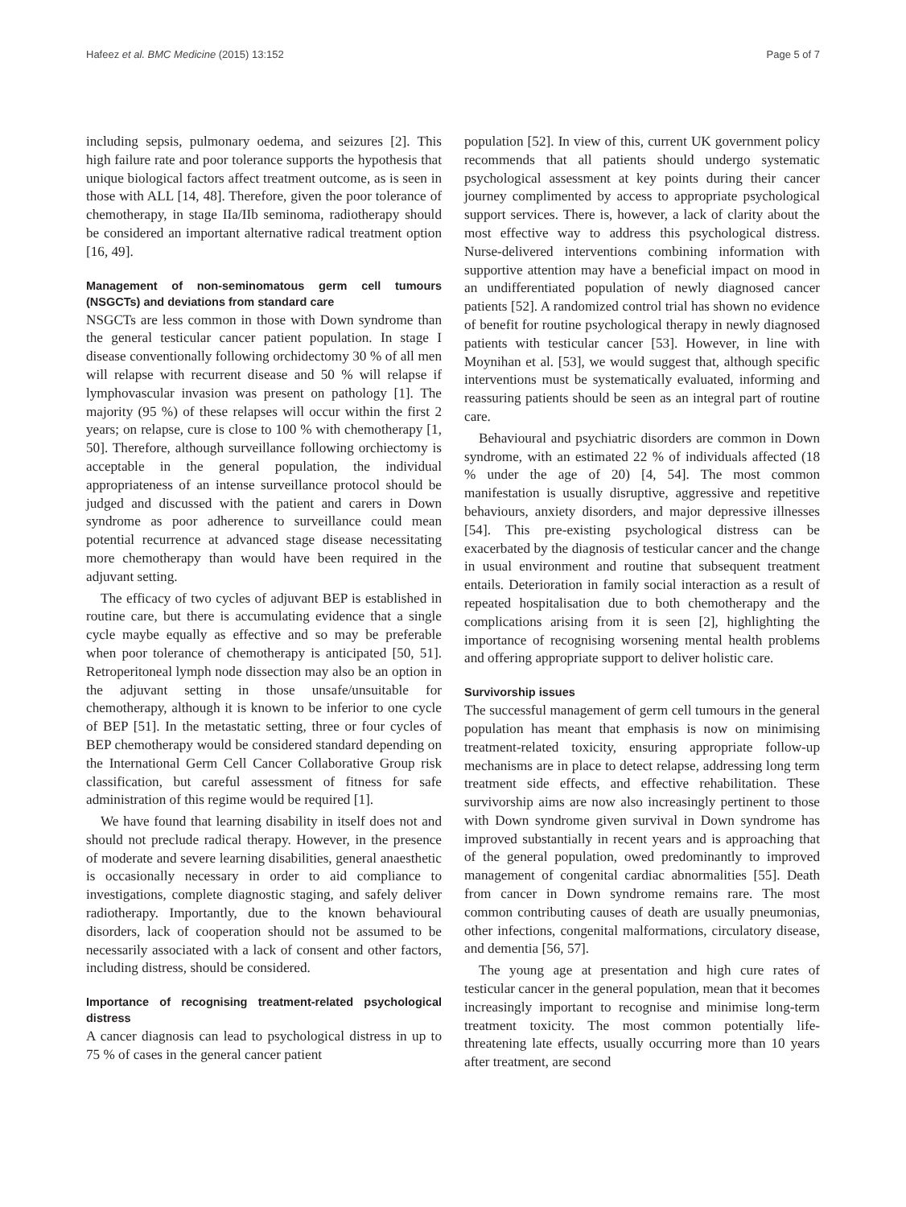Hafeez et al. BMC Medicine (2015) 13:152 Page 5 of 7
including sepsis, pulmonary oedema, and seizures [2]. This high failure rate and poor tolerance supports the hypothesis that unique biological factors affect treatment outcome, as is seen in those with ALL [14, 48]. Therefore, given the poor tolerance of chemotherapy, in stage IIa/IIb seminoma, radiotherapy should be considered an important alternative radical treatment option [16, 49].
Management of non-seminomatous germ cell tumours (NSGCTs) and deviations from standard care
NSGCTs are less common in those with Down syndrome than the general testicular cancer patient population. In stage I disease conventionally following orchidectomy 30 % of all men will relapse with recurrent disease and 50 % will relapse if lymphovascular invasion was present on pathology [1]. The majority (95 %) of these relapses will occur within the first 2 years; on relapse, cure is close to 100 % with chemotherapy [1, 50]. Therefore, although surveillance following orchiectomy is acceptable in the general population, the individual appropriateness of an intense surveillance protocol should be judged and discussed with the patient and carers in Down syndrome as poor adherence to surveillance could mean potential recurrence at advanced stage disease necessitating more chemotherapy than would have been required in the adjuvant setting.
The efficacy of two cycles of adjuvant BEP is established in routine care, but there is accumulating evidence that a single cycle maybe equally as effective and so may be preferable when poor tolerance of chemotherapy is anticipated [50, 51]. Retroperitoneal lymph node dissection may also be an option in the adjuvant setting in those unsafe/unsuitable for chemotherapy, although it is known to be inferior to one cycle of BEP [51]. In the metastatic setting, three or four cycles of BEP chemotherapy would be considered standard depending on the International Germ Cell Cancer Collaborative Group risk classification, but careful assessment of fitness for safe administration of this regime would be required [1].
We have found that learning disability in itself does not and should not preclude radical therapy. However, in the presence of moderate and severe learning disabilities, general anaesthetic is occasionally necessary in order to aid compliance to investigations, complete diagnostic staging, and safely deliver radiotherapy. Importantly, due to the known behavioural disorders, lack of cooperation should not be assumed to be necessarily associated with a lack of consent and other factors, including distress, should be considered.
Importance of recognising treatment-related psychological distress
A cancer diagnosis can lead to psychological distress in up to 75 % of cases in the general cancer patient
population [52]. In view of this, current UK government policy recommends that all patients should undergo systematic psychological assessment at key points during their cancer journey complimented by access to appropriate psychological support services. There is, however, a lack of clarity about the most effective way to address this psychological distress. Nurse-delivered interventions combining information with supportive attention may have a beneficial impact on mood in an undifferentiated population of newly diagnosed cancer patients [52]. A randomized control trial has shown no evidence of benefit for routine psychological therapy in newly diagnosed patients with testicular cancer [53]. However, in line with Moynihan et al. [53], we would suggest that, although specific interventions must be systematically evaluated, informing and reassuring patients should be seen as an integral part of routine care.
Behavioural and psychiatric disorders are common in Down syndrome, with an estimated 22 % of individuals affected (18 % under the age of 20) [4, 54]. The most common manifestation is usually disruptive, aggressive and repetitive behaviours, anxiety disorders, and major depressive illnesses [54]. This pre-existing psychological distress can be exacerbated by the diagnosis of testicular cancer and the change in usual environment and routine that subsequent treatment entails. Deterioration in family social interaction as a result of repeated hospitalisation due to both chemotherapy and the complications arising from it is seen [2], highlighting the importance of recognising worsening mental health problems and offering appropriate support to deliver holistic care.
Survivorship issues
The successful management of germ cell tumours in the general population has meant that emphasis is now on minimising treatment-related toxicity, ensuring appropriate follow-up mechanisms are in place to detect relapse, addressing long term treatment side effects, and effective rehabilitation. These survivorship aims are now also increasingly pertinent to those with Down syndrome given survival in Down syndrome has improved substantially in recent years and is approaching that of the general population, owed predominantly to improved management of congenital cardiac abnormalities [55]. Death from cancer in Down syndrome remains rare. The most common contributing causes of death are usually pneumonias, other infections, congenital malformations, circulatory disease, and dementia [56, 57].
The young age at presentation and high cure rates of testicular cancer in the general population, mean that it becomes increasingly important to recognise and minimise long-term treatment toxicity. The most common potentially life-threatening late effects, usually occurring more than 10 years after treatment, are second